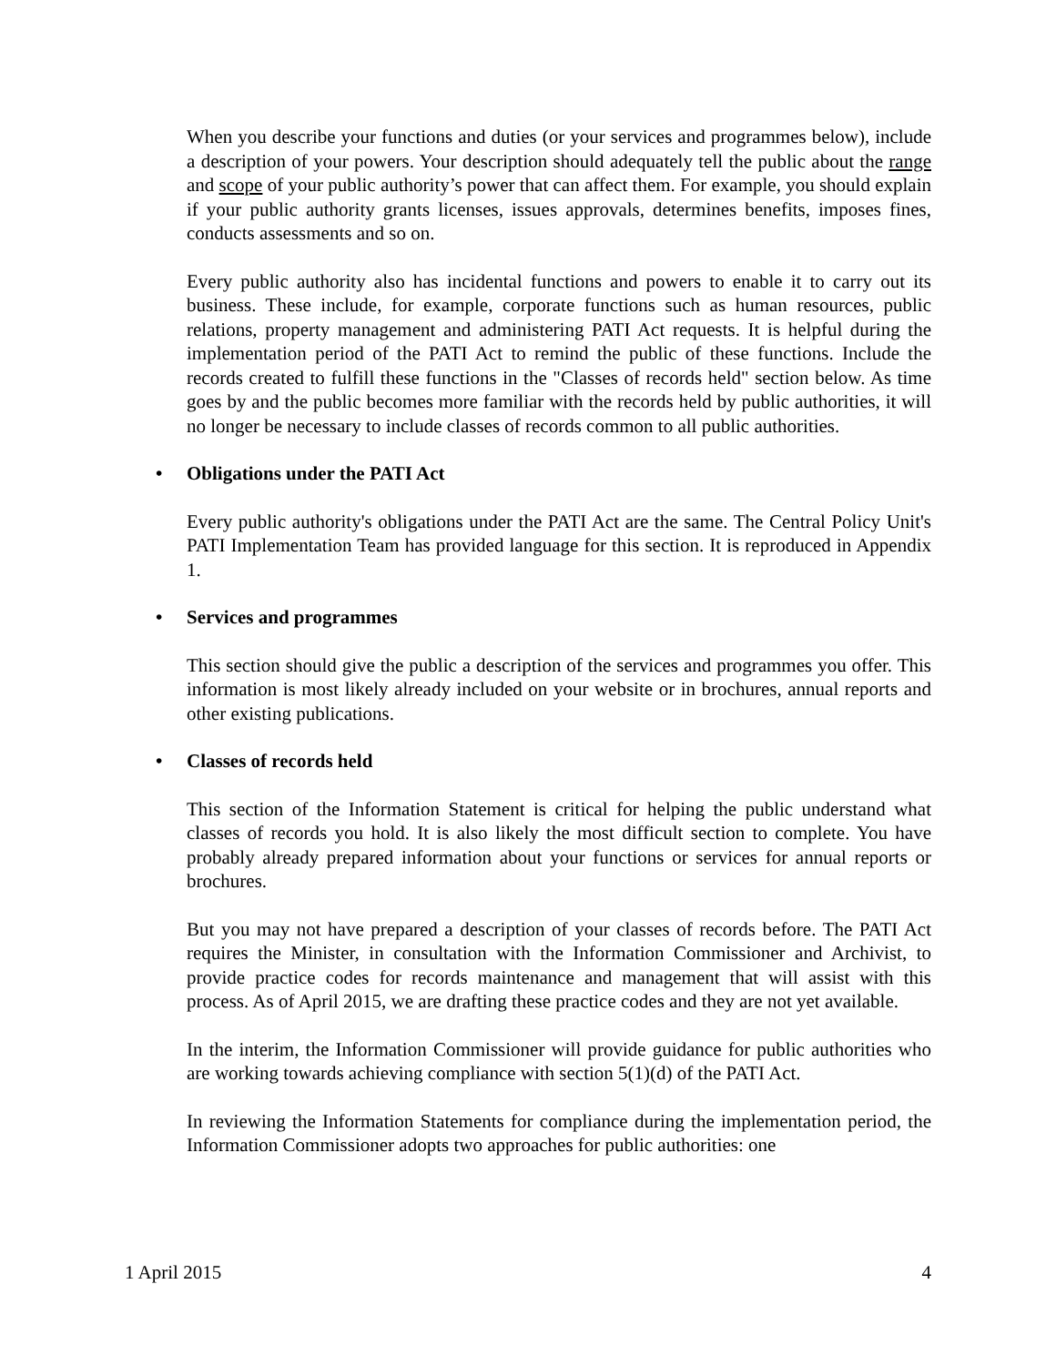When you describe your functions and duties (or your services and programmes below), include a description of your powers. Your description should adequately tell the public about the range and scope of your public authority’s power that can affect them. For example, you should explain if your public authority grants licenses, issues approvals, determines benefits, imposes fines, conducts assessments and so on.
Every public authority also has incidental functions and powers to enable it to carry out its business. These include, for example, corporate functions such as human resources, public relations, property management and administering PATI Act requests. It is helpful during the implementation period of the PATI Act to remind the public of these functions. Include the records created to fulfill these functions in the "Classes of records held" section below. As time goes by and the public becomes more familiar with the records held by public authorities, it will no longer be necessary to include classes of records common to all public authorities.
• Obligations under the PATI Act
Every public authority's obligations under the PATI Act are the same. The Central Policy Unit's PATI Implementation Team has provided language for this section. It is reproduced in Appendix 1.
• Services and programmes
This section should give the public a description of the services and programmes you offer. This information is most likely already included on your website or in brochures, annual reports and other existing publications.
• Classes of records held
This section of the Information Statement is critical for helping the public understand what classes of records you hold. It is also likely the most difficult section to complete. You have probably already prepared information about your functions or services for annual reports or brochures.
But you may not have prepared a description of your classes of records before. The PATI Act requires the Minister, in consultation with the Information Commissioner and Archivist, to provide practice codes for records maintenance and management that will assist with this process. As of April 2015, we are drafting these practice codes and they are not yet available.
In the interim, the Information Commissioner will provide guidance for public authorities who are working towards achieving compliance with section 5(1)(d) of the PATI Act.
In reviewing the Information Statements for compliance during the implementation period, the Information Commissioner adopts two approaches for public authorities: one
1 April 2015 4